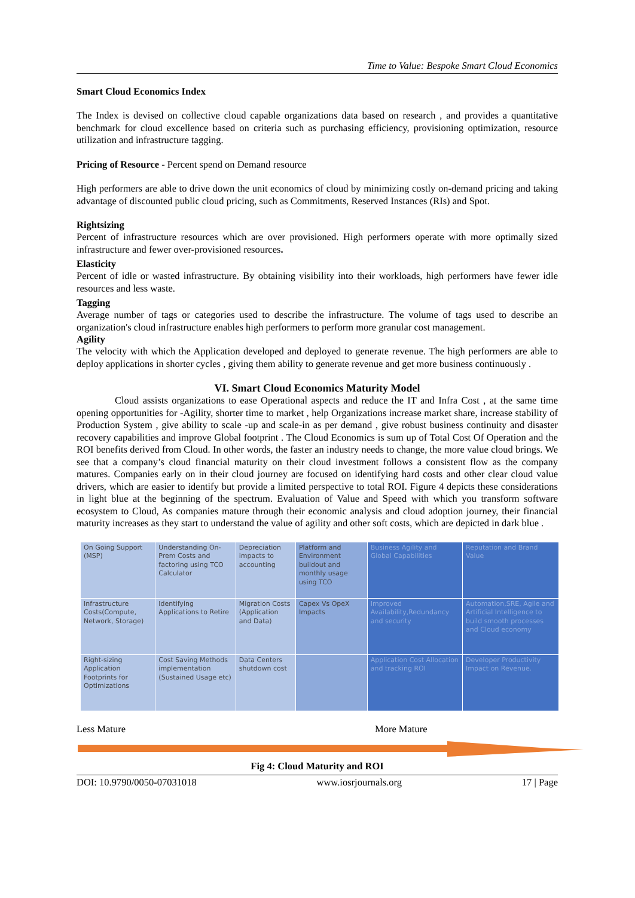Time to Value: Bespoke Smart Cloud Economics
Smart Cloud Economics Index
The Index is devised on collective cloud capable organizations data based on research , and provides a quantitative benchmark for cloud excellence based on criteria such as purchasing efficiency, provisioning optimization, resource utilization and infrastructure tagging.
Pricing of Resource - Percent spend on Demand resource
High performers are able to drive down the unit economics of cloud by minimizing costly on-demand pricing and taking advantage of discounted public cloud pricing, such as Commitments, Reserved Instances (RIs) and Spot.
Rightsizing
Percent of infrastructure resources which are over provisioned. High performers operate with more optimally sized infrastructure and fewer over-provisioned resources.
Elasticity
Percent of idle or wasted infrastructure. By obtaining visibility into their workloads, high performers have fewer idle resources and less waste.
Tagging
Average number of tags or categories used to describe the infrastructure. The volume of tags used to describe an organization's cloud infrastructure enables high performers to perform more granular cost management.
Agility
The velocity with which the Application developed and deployed to generate revenue. The high performers are able to deploy applications in shorter cycles , giving them ability to generate revenue and get more business continuously .
VI. Smart Cloud Economics Maturity Model
Cloud assists organizations to ease Operational aspects and reduce the IT and Infra Cost , at the same time opening opportunities for -Agility, shorter time to market , help Organizations increase market share, increase stability of Production System , give ability to scale -up and scale-in as per demand , give robust business continuity and disaster recovery capabilities and improve Global footprint . The Cloud Economics is sum up of Total Cost Of Operation and the ROI benefits derived from Cloud. In other words, the faster an industry needs to change, the more value cloud brings. We see that a company’s cloud financial maturity on their cloud investment follows a consistent flow as the company matures. Companies early on in their cloud journey are focused on identifying hard costs and other clear cloud value drivers, which are easier to identify but provide a limited perspective to total ROI. Figure 4 depicts these considerations in light blue at the beginning of the spectrum. Evaluation of Value and Speed with which you transform software ecosystem to Cloud, As companies mature through their economic analysis and cloud adoption journey, their financial maturity increases as they start to understand the value of agility and other soft costs, which are depicted in dark blue .
| On Going Support (MSP) | Understanding On-Prem Costs and factoring using TCO Calculator | Depreciation impacts to accounting | Platform and Environment buildout and monthly usage using TCO | Business Agility and Global Capabilities | Reputation and Brand Value |
| Infrastructure Costs(Compute, Network, Storage) | Identifying Applications to Retire | Migration Costs (Application and Data) | Capex Vs OpeX Impacts | Improved Availability,Redundancy and security | Automation,SRE, Agile and Artificial Intelligence to build smooth processes and Cloud economy |
| Right-sizing Application Footprints for Optimizations | Cost Saving Methods implementation (Sustained Usage etc) | Data Centers shutdown cost | | Application Cost Allocation and tracking ROI | Developer Productivity Impact on Revenue. |
Less Mature More Mature
Fig 4: Cloud Maturity and ROI
DOI: 10.9790/0050-07031018 www.iosrjournals.org 17 | Page